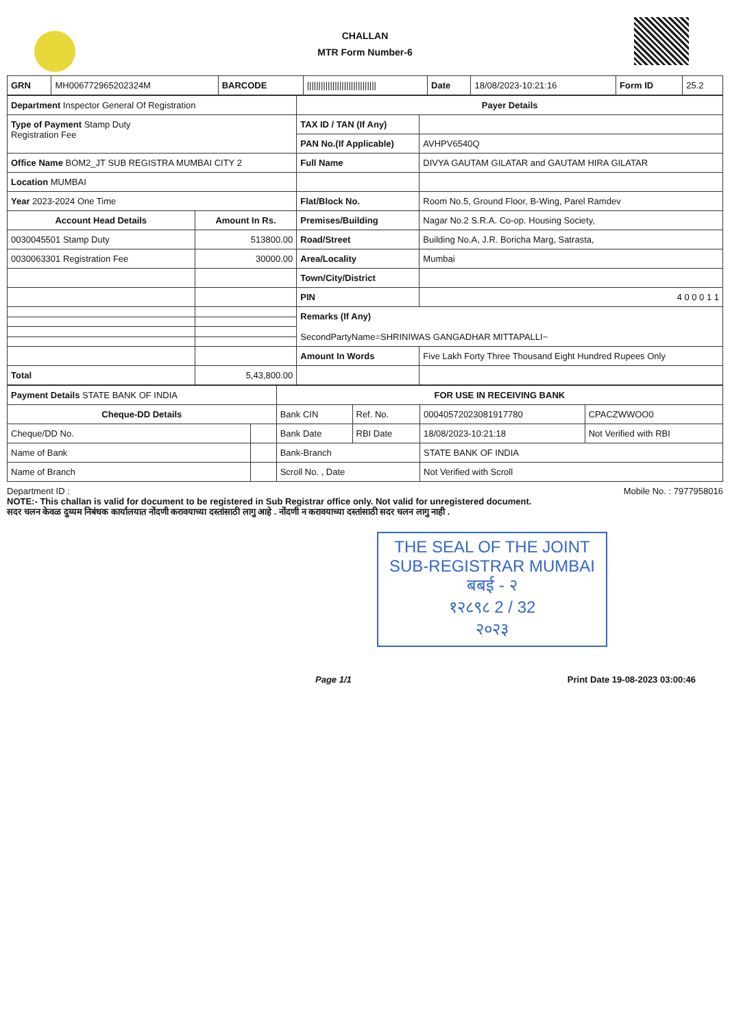CHALLAN
MTR Form Number-6
| GRN | MH006772965202324M | BARCODE | ////////////////////////////// | Date | 18/08/2023-10:21:16 | Form ID | 25.2 |
| Department Inspector General Of Registration | | Payer Details | |
| Type of Payment Stamp Duty Registration Fee | | TAX ID / TAN (If Any) | |
| | | PAN No.(If Applicable) | AVHPV6540Q |
| Office Name BOM2_JT SUB REGISTRA MUMBAI CITY 2 | | Full Name | DIVYA GAUTAM GILATAR and GAUTAM HIRA GILATAR |
| Location MUMBAI | | | |
| Year 2023-2024 One Time | | Flat/Block No. | Room No.5, Ground Floor, B-Wing, Parel Ramdev |
| Account Head Details | Amount In Rs. | Premises/Building | Nagar No.2 S.R.A. Co-op. Housing Society, |
| 0030045501 Stamp Duty | 513800.00 | Road/Street | Building No.A, J.R. Boricha Marg, Satrasta, |
| 0030063301 Registration Fee | 30000.00 | Area/Locality | Mumbai |
| | | Town/City/District | |
| | | PIN | 4 0 0 0 1 1 |
| | | Remarks (If Any) SecondPartyName=SHRINIWAS GANGADHAR MITTAPALLI~ | |
| | | Amount In Words | Five Lakh Forty Three Thousand Eight Hundred Rupees Only |
| Total | 5,43,800.00 | | |
| Payment Details STATE BANK OF INDIA | | FOR USE IN RECEIVING BANK | | | |
| Cheque-DD Details | | Bank CIN | Ref. No. | 00040572023081917780 | CPACZWWOO0 |
| Cheque/DD No. | | Bank Date | RBI Date | 18/08/2023-10:21:18 | Not Verified with RBI |
| Name of Bank | | Bank-Branch | | STATE BANK OF INDIA | |
| Name of Branch | | Scroll No. , Date | | Not Verified with Scroll | |
Department ID : Mobile No. : 7977958016
NOTE:- This challan is valid for document to be registered in Sub Registrar office only. Not valid for unregistered document.
सदर चलन केवळ दुय्यम निबंधक कार्यालयात नोंदणी करावयाच्या दस्तांसाठी लागु आहे . नोंदणी न करावयाच्या दस्तांसाठी सदर चलन लागु नाही .
THE SEAL OF THE JOINT SUB-REGISTRAR MUMBAI
बबई - २
१२८९८ 2 / 32
२०२३
Page 1/1 Print Date 19-08-2023 03:00:46